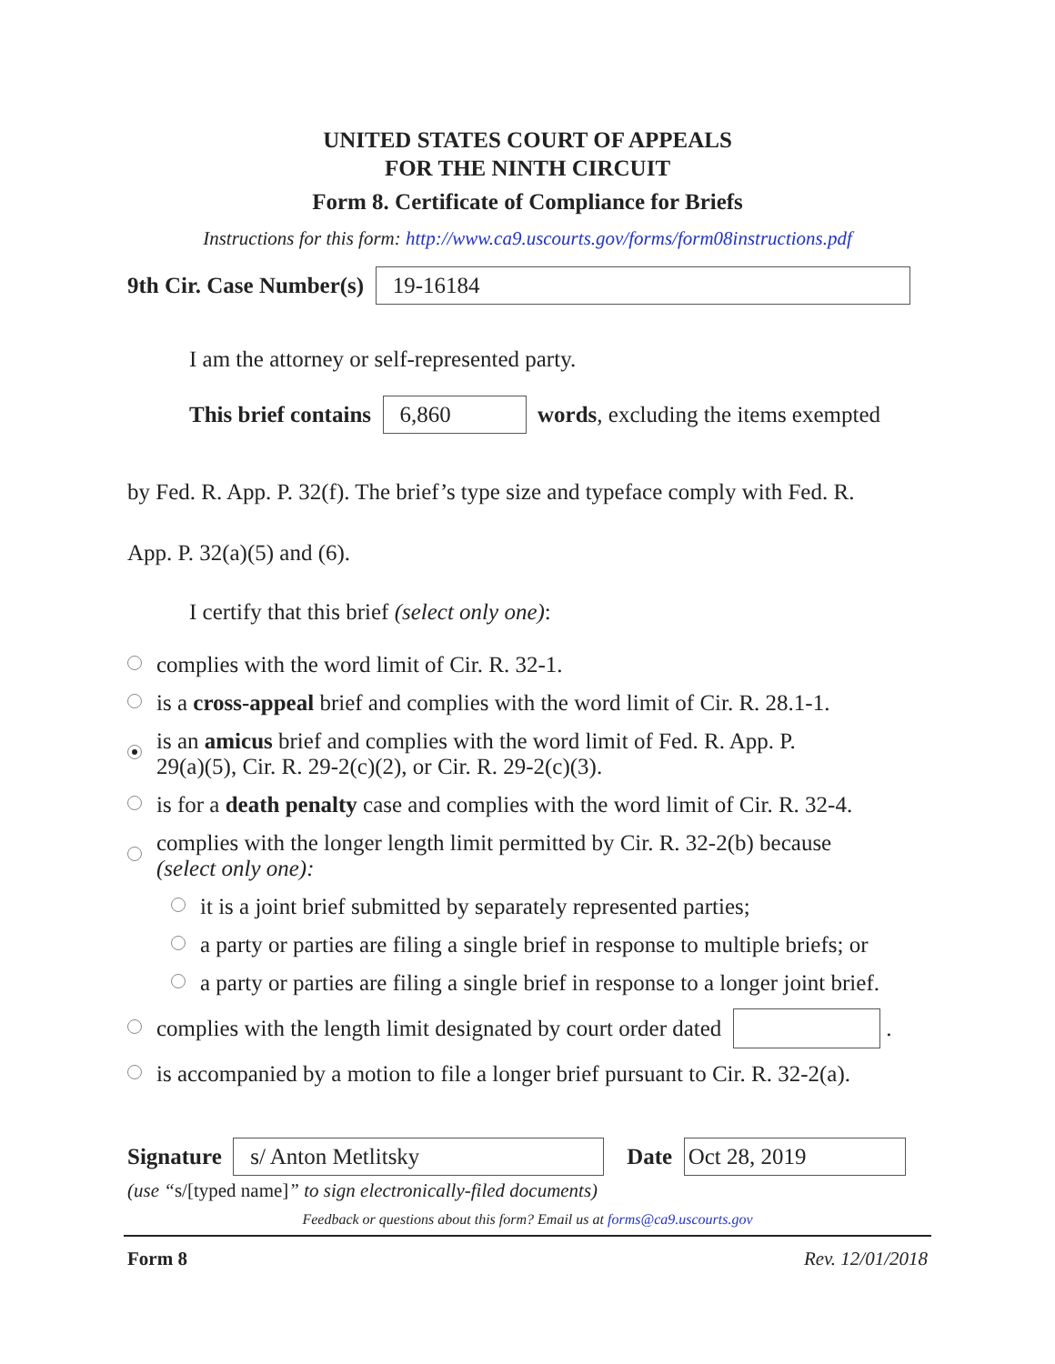UNITED STATES COURT OF APPEALS
FOR THE NINTH CIRCUIT
Form 8. Certificate of Compliance for Briefs
Instructions for this form: http://www.ca9.uscourts.gov/forms/form08instructions.pdf
9th Cir. Case Number(s) 19-16184
I am the attorney or self-represented party.
This brief contains 6,860 words, excluding the items exempted
by Fed. R. App. P. 32(f). The brief’s type size and typeface comply with Fed. R.
App. P. 32(a)(5) and (6).
I certify that this brief (select only one):
complies with the word limit of Cir. R. 32-1.
is a cross-appeal brief and complies with the word limit of Cir. R. 28.1-1.
is an amicus brief and complies with the word limit of Fed. R. App. P.
29(a)(5), Cir. R. 29-2(c)(2), or Cir. R. 29-2(c)(3).
is for a death penalty case and complies with the word limit of Cir. R. 32-4.
complies with the longer length limit permitted by Cir. R. 32-2(b) because
(select only one):
it is a joint brief submitted by separately represented parties;
a party or parties are filing a single brief in response to multiple briefs; or
a party or parties are filing a single brief in response to a longer joint brief.
complies with the length limit designated by court order dated .
is accompanied by a motion to file a longer brief pursuant to Cir. R. 32-2(a).
Signature s/ Anton Metlitsky Date Oct 28, 2019
(use “s/[typed name]” to sign electronically-filed documents)
Feedback or questions about this form? Email us at forms@ca9.uscourts.gov
Form 8 Rev. 12/01/2018